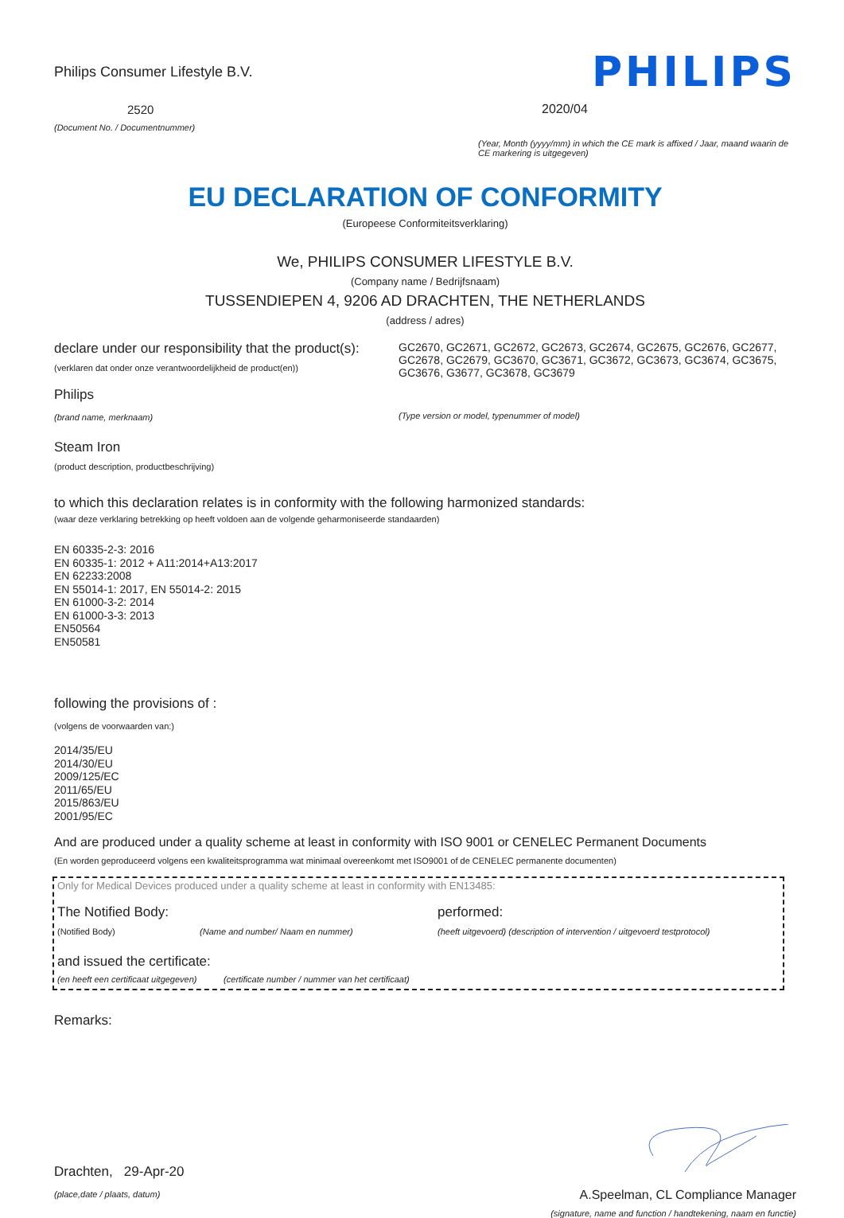Philips Consumer Lifestyle B.V.
2520
(Document No. / Documentnummer)
PHILIPS
2020/04
(Year, Month (yyyy/mm) in which the CE mark is affixed / Jaar, maand waarin de CE markering is uitgegeven)
EU DECLARATION OF CONFORMITY
(Europeese Conformiteitsverklaring)
We, PHILIPS CONSUMER LIFESTYLE B.V.
(Company name / Bedrijfsnaam)
TUSSENDIEPEN 4, 9206 AD DRACHTEN, THE NETHERLANDS
(address / adres)
declare under our responsibility that the product(s):
(verklaren dat onder onze verantwoordelijkheid de product(en))
Philips
(brand name, merknaam)
GC2670, GC2671, GC2672, GC2673, GC2674, GC2675, GC2676, GC2677, GC2678, GC2679, GC3670, GC3671, GC3672, GC3673, GC3674, GC3675, GC3676, G3677, GC3678, GC3679
(Type version or model, typenummer of model)
Steam Iron
(product description, productbeschrijving)
to which this declaration relates is in conformity with the following harmonized standards:
(waar deze verklaring betrekking op heeft voldoen aan de volgende geharmoniseerde standaarden)
EN 60335-2-3: 2016
EN 60335-1: 2012 + A11:2014+A13:2017
EN 62233:2008
EN 55014-1: 2017, EN 55014-2: 2015
EN 61000-3-2: 2014
EN 61000-3-3: 2013
EN50564
EN50581
following the provisions of :
(volgens de voorwaarden van:)
2014/35/EU
2014/30/EU
2009/125/EC
2011/65/EU
2015/863/EU
2001/95/EC
And are produced under a quality scheme at least in conformity with ISO 9001 or CENELEC Permanent Documents
(En worden geproduceerd volgens een kwaliteitsprogramma wat minimaal overeenkomt met ISO9001 of de CENELEC permanente documenten)
Only for Medical Devices produced under a quality scheme at least in conformity with EN13485:
The Notified Body: performed:
(Notified Body) (Name and number/ Naam en nummer) (heeft uitgevoerd) (description of intervention / uitgevoerd testprotocol)
and issued the certificate:
(en heeft een certificaat uitgegeven) (certificate number / nummer van het certificaat)
Remarks:
Drachten, 29-Apr-20
(place,date / plaats, datum)
A.Speelman, CL Compliance Manager
(signature, name and function / handtekening, naam en functie)